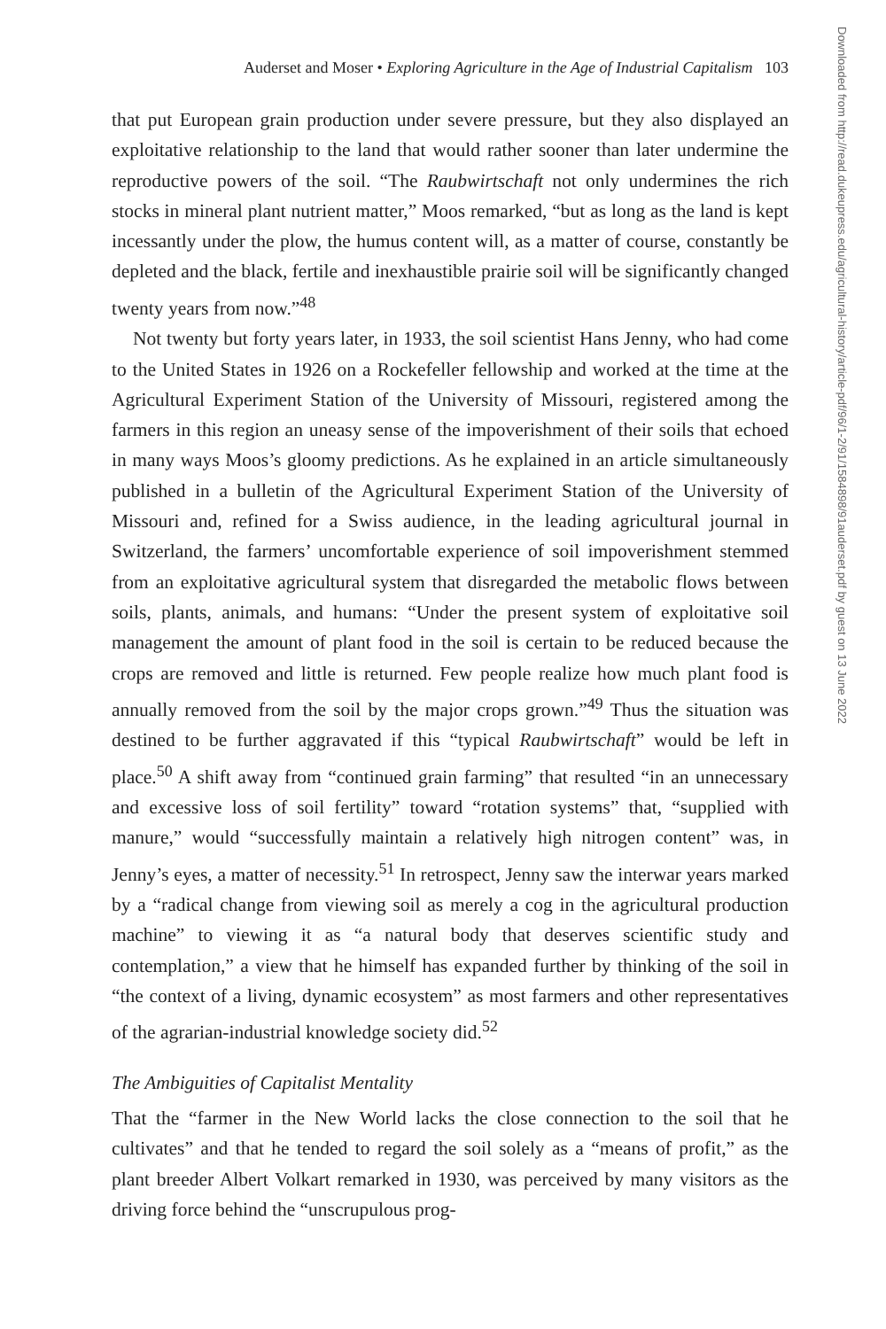Auderset and Moser • Exploring Agriculture in the Age of Industrial Capitalism 103
Downloaded from http://read.dukeupress.edu/agricultural-history/article-pdf/96/1-2/91/1584898/91auderset.pdf by guest on 13 June 2022
that put European grain production under severe pressure, but they also displayed an exploitative relationship to the land that would rather sooner than later undermine the reproductive powers of the soil. “The Raubwirtschaft not only undermines the rich stocks in mineral plant nutrient matter,” Moos remarked, “but as long as the land is kept incessantly under the plow, the humus content will, as a matter of course, constantly be depleted and the black, fertile and inexhaustible prairie soil will be significantly changed twenty years from now.”<sup>48</sup>
Not twenty but forty years later, in 1933, the soil scientist Hans Jenny, who had come to the United States in 1926 on a Rockefeller fellowship and worked at the time at the Agricultural Experiment Station of the University of Missouri, registered among the farmers in this region an uneasy sense of the impoverishment of their soils that echoed in many ways Moos’s gloomy predictions. As he explained in an article simultaneously published in a bulletin of the Agricultural Experiment Station of the University of Missouri and, refined for a Swiss audience, in the leading agricultural journal in Switzerland, the farmers’ uncomfortable experience of soil impoverishment stemmed from an exploitative agricultural system that disregarded the metabolic flows between soils, plants, animals, and humans: “Under the present system of exploitative soil management the amount of plant food in the soil is certain to be reduced because the crops are removed and little is returned. Few people realize how much plant food is annually removed from the soil by the major crops grown.”<sup>49</sup> Thus the situation was destined to be further aggravated if this “typical Raubwirtschaft” would be left in place.<sup>50</sup> A shift away from “continued grain farming” that resulted “in an unnecessary and excessive loss of soil fertility” toward “rotation systems” that, “supplied with manure,” would “successfully maintain a relatively high nitrogen content” was, in Jenny’s eyes, a matter of necessity.<sup>51</sup> In retrospect, Jenny saw the interwar years marked by a “radical change from viewing soil as merely a cog in the agricultural production machine” to viewing it as “a natural body that deserves scientific study and contemplation,” a view that he himself has expanded further by thinking of the soil in “the context of a living, dynamic ecosystem” as most farmers and other representatives of the agrarian-industrial knowledge society did.<sup>52</sup>
The Ambiguities of Capitalist Mentality
That the “farmer in the New World lacks the close connection to the soil that he cultivates” and that he tended to regard the soil solely as a “means of profit,” as the plant breeder Albert Volkart remarked in 1930, was perceived by many visitors as the driving force behind the “unscrupulous prog-